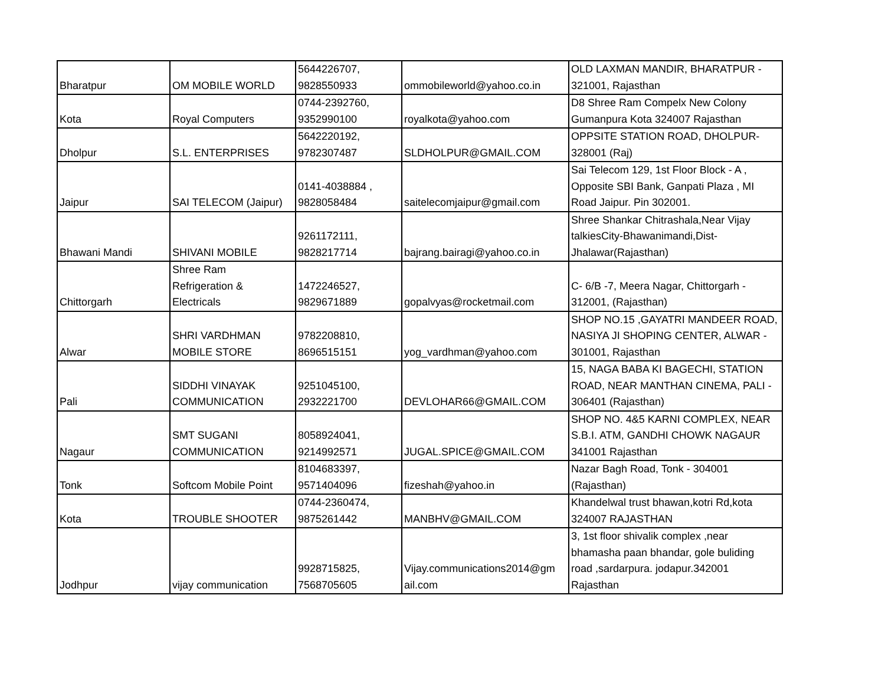| Bharatpur | OM MOBILE WORLD | 5644226707, 9828550933 | ommobileworld@yahoo.co.in | OLD LAXMAN MANDIR, BHARATPUR - 321001, Rajasthan |
| Kota | Royal Computers | 0744-2392760, 9352990100 | royalkota@yahoo.com | D8 Shree Ram Compelx New Colony Gumanpura Kota 324007 Rajasthan |
| Dholpur | S.L. ENTERPRISES | 5642220192, 9782307487 | SLDHOLPUR@GMAIL.COM | OPPSITE STATION ROAD, DHOLPUR- 328001 (Raj) |
| Jaipur | SAI TELECOM (Jaipur) | 0141-4038884 , 9828058484 | saitelecomjaipur@gmail.com | Sai Telecom 129, 1st Floor Block - A , Opposite SBI Bank, Ganpati Plaza , MI Road Jaipur. Pin 302001. |
| Bhawani Mandi | SHIVANI MOBILE | 9261172111, 9828217714 | bajrang.bairagi@yahoo.co.in | Shree Shankar Chitrashala,Near Vijay talkiesCity-Bhawanimandi,Dist- Jhalawar(Rajasthan) |
| Chittorgarh | Shree Ram Refrigeration & Electricals | 1472246527, 9829671889 | gopalvyas@rocketmail.com | C- 6/B -7, Meera Nagar, Chittorgarh - 312001, (Rajasthan) |
| Alwar | SHRI VARDHMAN MOBILE STORE | 9782208810, 8696515151 | yog_vardhman@yahoo.com | SHOP NO.15 ,GAYATRI MANDEER ROAD, NASIYA JI SHOPING CENTER, ALWAR - 301001, Rajasthan |
| Pali | SIDDHI VINAYAK COMMUNICATION | 9251045100, 2932221700 | DEVLOHAR66@GMAIL.COM | 15, NAGA BABA KI BAGECHI, STATION ROAD, NEAR MANTHAN CINEMA, PALI - 306401 (Rajasthan) |
| Nagaur | SMT SUGANI COMMUNICATION | 8058924041, 9214992571 | JUGAL.SPICE@GMAIL.COM | SHOP NO. 4&5 KARNI COMPLEX, NEAR S.B.I. ATM, GANDHI CHOWK NAGAUR 341001 Rajasthan |
| Tonk | Softcom Mobile Point | 8104683397, 9571404096 | fizeshah@yahoo.in | Nazar Bagh Road, Tonk - 304001 (Rajasthan) |
| Kota | TROUBLE SHOOTER | 0744-2360474, 9875261442 | MANBHV@GMAIL.COM | Khandelwal trust bhawan,kotri Rd,kota 324007 RAJASTHAN |
| Jodhpur | vijay communication | 9928715825, 7568705605 | Vijay.communications2014@gm ail.com | 3, 1st floor shivalik complex ,near bhamasha paan bhandar, gole buliding road ,sardarpura. jodapur.342001 Rajasthan |